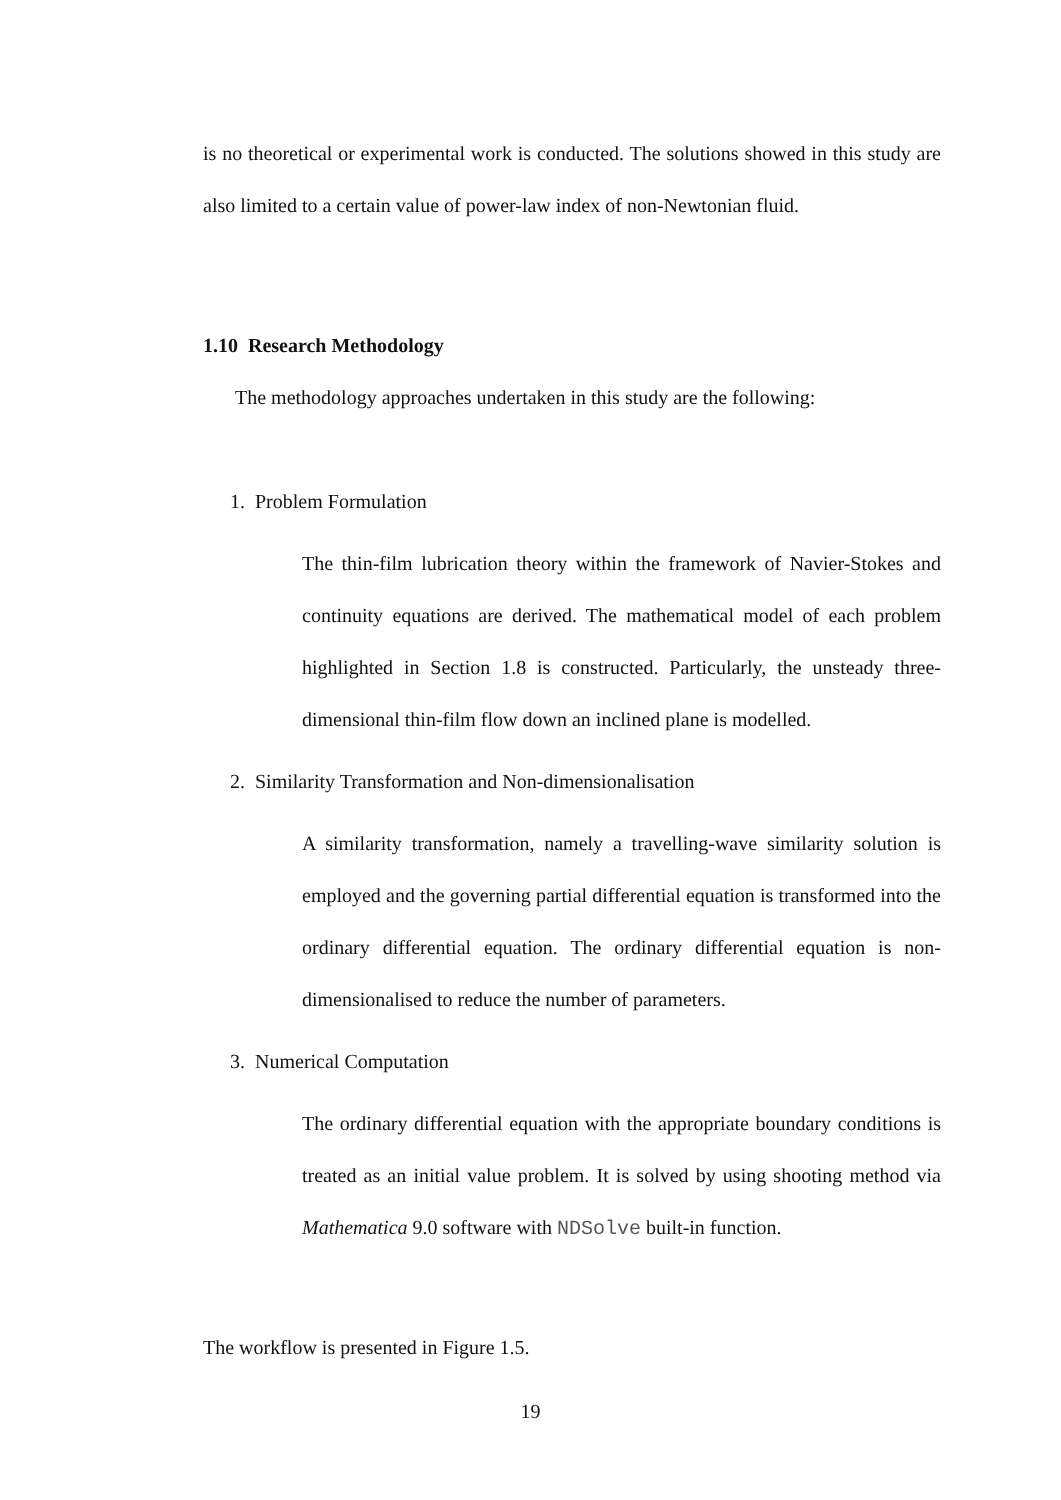is no theoretical or experimental work is conducted. The solutions showed in this study are also limited to a certain value of power-law index of non-Newtonian fluid.
1.10 Research Methodology
The methodology approaches undertaken in this study are the following:
1. Problem Formulation
The thin-film lubrication theory within the framework of Navier-Stokes and continuity equations are derived. The mathematical model of each problem highlighted in Section 1.8 is constructed. Particularly, the unsteady three-dimensional thin-film flow down an inclined plane is modelled.
2. Similarity Transformation and Non-dimensionalisation
A similarity transformation, namely a travelling-wave similarity solution is employed and the governing partial differential equation is transformed into the ordinary differential equation. The ordinary differential equation is non-dimensionalised to reduce the number of parameters.
3. Numerical Computation
The ordinary differential equation with the appropriate boundary conditions is treated as an initial value problem. It is solved by using shooting method via Mathematica 9.0 software with NDSolve built-in function.
The workflow is presented in Figure 1.5.
19